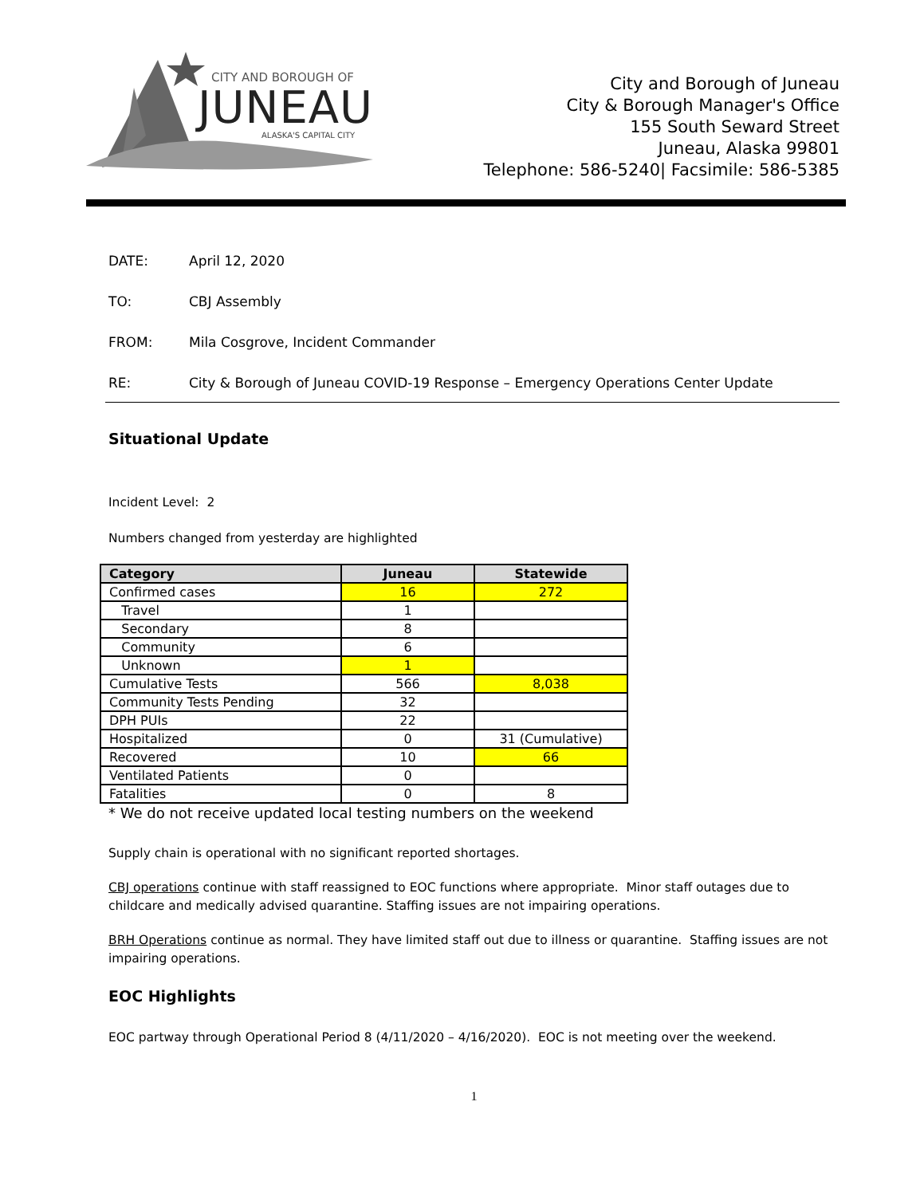CITY AND BOROUGH OF
JUNEAU
ALASKA'S CAPITAL CITY
City and Borough of Juneau
City & Borough Manager's Office
155 South Seward Street
Juneau, Alaska 99801
Telephone: 586-5240| Facsimile: 586-5385
DATE: April 12, 2020
TO: CBJ Assembly
FROM: Mila Cosgrove, Incident Commander
RE: City & Borough of Juneau COVID-19 Response – Emergency Operations Center Update
Situational Update
Incident Level: 2
Numbers changed from yesterday are highlighted
| Category | Juneau | Statewide |
| --- | --- | --- |
| Confirmed cases | 16 | 272 |
| Travel | 1 | |
| Secondary | 8 | |
| Community | 6 | |
| Unknown | 1 | |
| Cumulative Tests | 566 | 8,038 |
| Community Tests Pending | 32 | |
| DPH PUIs | 22 | |
| Hospitalized | 0 | 31 (Cumulative) |
| Recovered | 10 | 66 |
| Ventilated Patients | 0 | |
| Fatalities | 0 | 8 |
* We do not receive updated local testing numbers on the weekend
Supply chain is operational with no significant reported shortages.
CBJ operations continue with staff reassigned to EOC functions where appropriate. Minor staff outages due to childcare and medically advised quarantine. Staffing issues are not impairing operations.
BRH Operations continue as normal. They have limited staff out due to illness or quarantine. Staffing issues are not impairing operations.
EOC Highlights
EOC partway through Operational Period 8 (4/11/2020 – 4/16/2020). EOC is not meeting over the weekend.
1